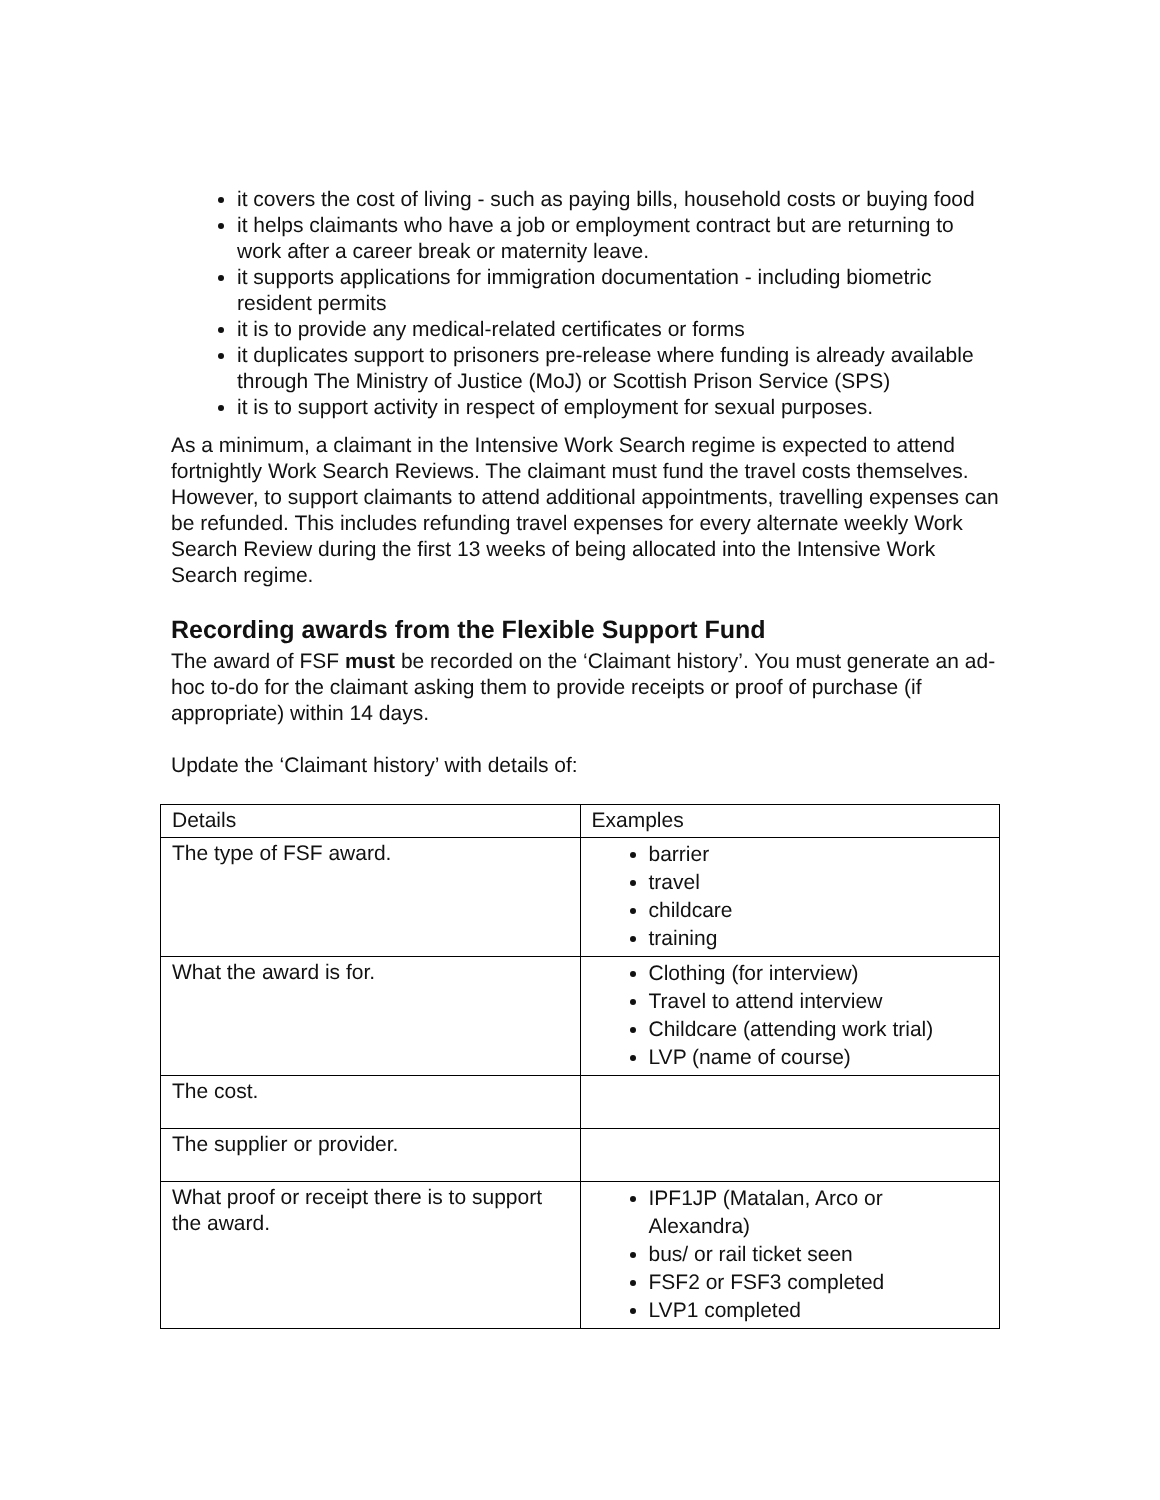it covers the cost of living - such as paying bills, household costs or buying food
it helps claimants who have a job or employment contract but are returning to work after a career break or maternity leave.
it supports applications for immigration documentation - including biometric resident permits
it is to provide any medical-related certificates or forms
it duplicates support to prisoners pre-release where funding is already available through The Ministry of Justice (MoJ) or Scottish Prison Service (SPS)
it is to support activity in respect of employment for sexual purposes.
As a minimum, a claimant in the Intensive Work Search regime is expected to attend fortnightly Work Search Reviews. The claimant must fund the travel costs themselves. However, to support claimants to attend additional appointments, travelling expenses can be refunded. This includes refunding travel expenses for every alternate weekly Work Search Review during the first 13 weeks of being allocated into the Intensive Work Search regime.
Recording awards from the Flexible Support Fund
The award of FSF must be recorded on the ‘Claimant history’. You must generate an ad-hoc to-do for the claimant asking them to provide receipts or proof of purchase (if appropriate) within 14 days.
Update the ‘Claimant history’ with details of:
| Details | Examples |
| --- | --- |
| The type of FSF award. | barrier travel childcare training |
| What the award is for. | Clothing (for interview) Travel to attend interview Childcare (attending work trial) LVP (name of course) |
| The cost. | |
| The supplier or provider. | |
| What proof or receipt there is to support the award. | IPF1JP (Matalan, Arco or Alexandra) bus/ or rail ticket seen FSF2 or FSF3 completed LVP1 completed |